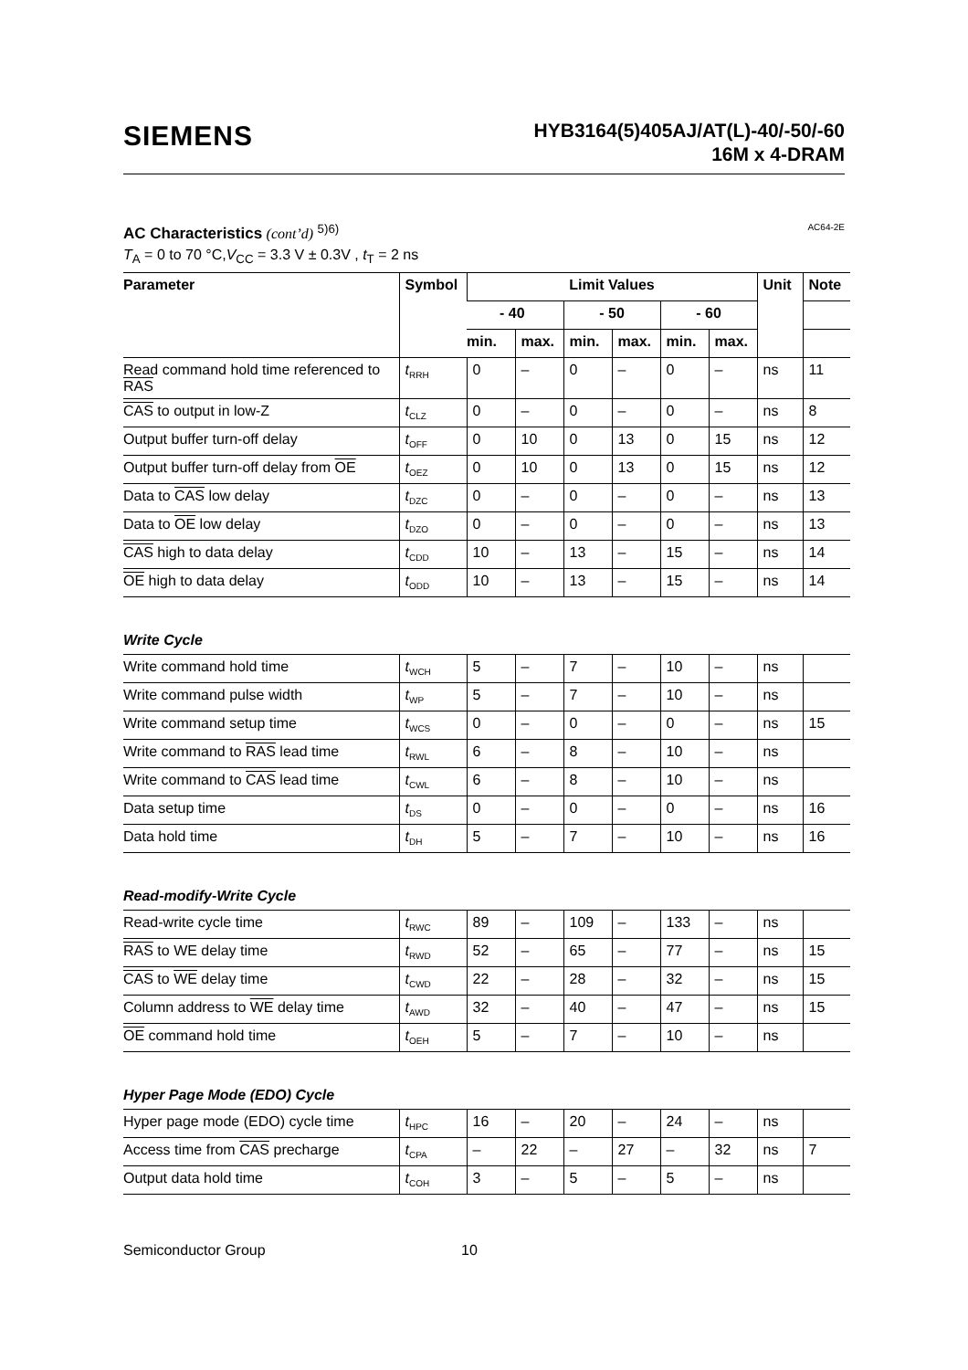SIEMENS
HYB3164(5)405AJ/AT(L)-40/-50/-60
16M x 4-DRAM
AC Characteristics (cont’d) <sup>5)6)</sup>
AC64-2E
T<sub>A</sub> = 0 to 70 °C,V<sub>CC</sub> = 3.3 V ± 0.3V , t<sub>T</sub> = 2 ns
| Parameter | Symbol | Limit Values | | | | | | Unit | Note |
| --- | --- | --- | --- | --- | --- | --- | --- | --- | --- |
| | | - 40 | | - 50 | | - 60 | | | |
| | | min. | max. | min. | max. | min. | max. | | |
| Read command hold time referenced to RAS | t<sub>RRH</sub> | 0 | – | 0 | – | 0 | – | ns | 11 |
| CAS to output in low-Z | t<sub>CLZ</sub> | 0 | – | 0 | – | 0 | – | ns | 8 |
| Output buffer turn-off delay | t<sub>OFF</sub> | 0 | 10 | 0 | 13 | 0 | 15 | ns | 12 |
| Output buffer turn-off delay from OE | t<sub>OEZ</sub> | 0 | 10 | 0 | 13 | 0 | 15 | ns | 12 |
| Data to CAS low delay | t<sub>DZC</sub> | 0 | – | 0 | – | 0 | – | ns | 13 |
| Data to OE low delay | t<sub>DZO</sub> | 0 | – | 0 | – | 0 | – | ns | 13 |
| CAS high to data delay | t<sub>CDD</sub> | 10 | – | 13 | – | 15 | – | ns | 14 |
| OE high to data delay | t<sub>ODD</sub> | 10 | – | 13 | – | 15 | – | ns | 14 |
Write Cycle
| Write command hold time | t<sub>WCH</sub> | 5 | – | 7 | – | 10 | – | ns | |
| Write command pulse width | t<sub>WP</sub> | 5 | – | 7 | – | 10 | – | ns | |
| Write command setup time | t<sub>WCS</sub> | 0 | – | 0 | – | 0 | – | ns | 15 |
| Write command to RAS lead time | t<sub>RWL</sub> | 6 | – | 8 | – | 10 | – | ns | |
| Write command to CAS lead time | t<sub>CWL</sub> | 6 | – | 8 | – | 10 | – | ns | |
| Data setup time | t<sub>DS</sub> | 0 | – | 0 | – | 0 | – | ns | 16 |
| Data hold time | t<sub>DH</sub> | 5 | – | 7 | – | 10 | – | ns | 16 |
Read-modify-Write Cycle
| Read-write cycle time | t<sub>RWC</sub> | 89 | – | 109 | – | 133 | – | ns | |
| RAS to WE delay time | t<sub>RWD</sub> | 52 | – | 65 | – | 77 | – | ns | 15 |
| CAS to WE delay time | t<sub>CWD</sub> | 22 | – | 28 | – | 32 | – | ns | 15 |
| Column address to WE delay time | t<sub>AWD</sub> | 32 | – | 40 | – | 47 | – | ns | 15 |
| OE command hold time | t<sub>OEH</sub> | 5 | – | 7 | – | 10 | – | ns | |
Hyper Page Mode (EDO) Cycle
| Hyper page mode (EDO) cycle time | t<sub>HPC</sub> | 16 | – | 20 | – | 24 | – | ns | |
| Access time from CAS precharge | t<sub>CPA</sub> | – | 22 | – | 27 | – | 32 | ns | 7 |
| Output data hold time | t<sub>COH</sub> | 3 | – | 5 | – | 5 | – | ns | |
Semiconductor Group 10